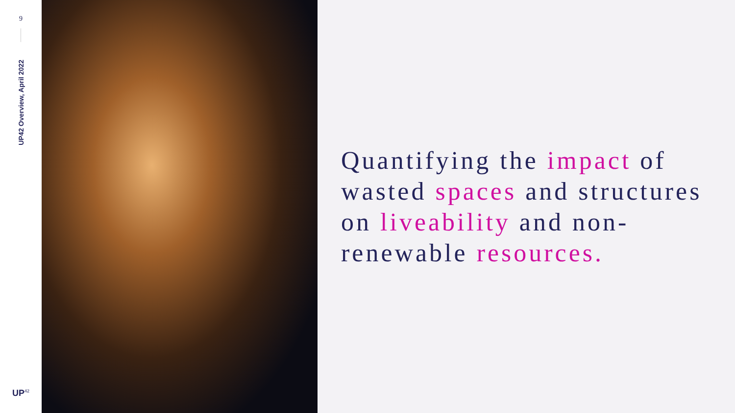9
UP42 Overview, April 2022
UP<sup>42</sup>
Quantifying the impact of wasted spaces and structures on liveability and non-renewable resources.